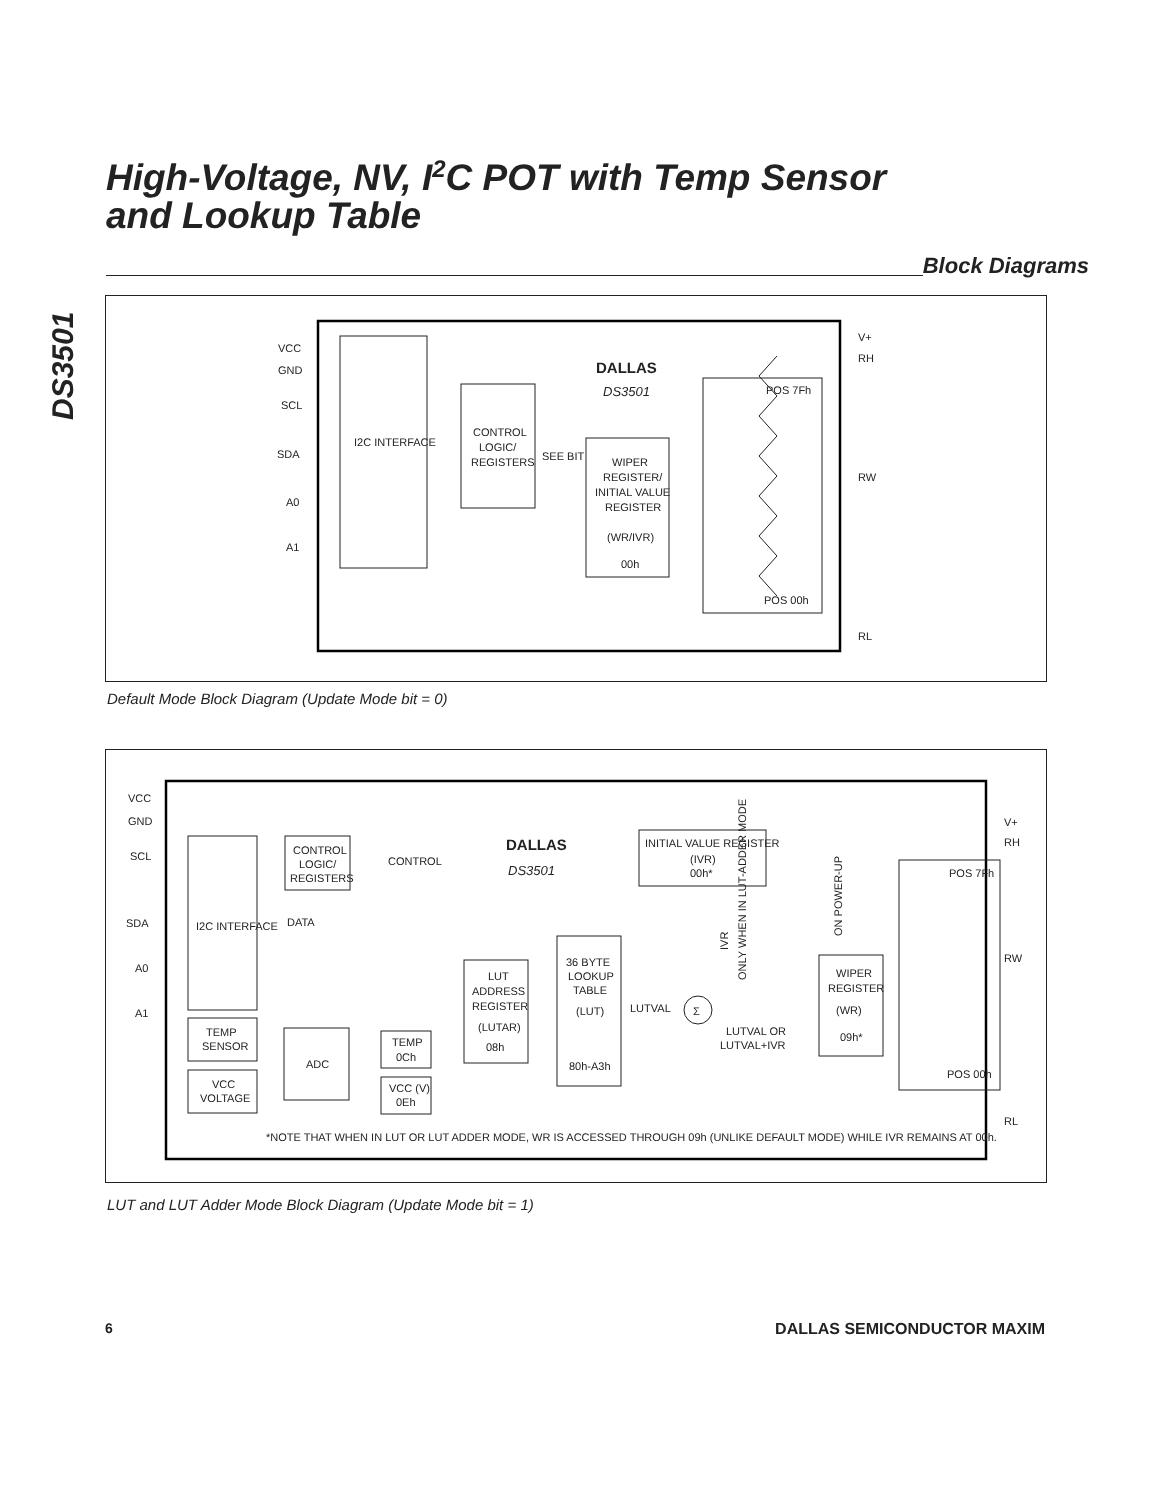DS3501
High-Voltage, NV, I<sup>2</sup>C POT with Temp Sensor
and Lookup Table
Block Diagrams
I2C INTERFACE
CONTROL
LOGIC/
REGISTERS
SEE BIT
WIPER
REGISTER/
INITIAL VALUE
REGISTER
(WR/IVR)
00h
POS 7Fh
POS 00h
DALLAS
DS3501
VCC
GND
SCL
SDA
A0
A1
V+
RH
RW
RL
Default Mode Block Diagram (Update Mode bit = 0)
I2C INTERFACE
CONTROL
LOGIC/
REGISTERS
CONTROL
DATA
DALLAS
DS3501
INITIAL VALUE REGISTER
(IVR)
00h*
IVR
ONLY WHEN IN LUT-ADDER MODE
ON POWER-UP
TEMP
SENSOR
VCC
VOLTAGE
ADC
TEMP
0Ch
VCC (V)
0Eh
LUT
ADDRESS
REGISTER
(LUTAR)
08h
36 BYTE
LOOKUP
TABLE
(LUT)
80h-A3h
LUTVAL
Σ
LUTVAL OR
LUTVAL+IVR
WIPER
REGISTER
(WR)
09h*
POS 7Fh
POS 00h
VCC
GND
SCL
SDA
A0
A1
V+
RH
RW
RL
*NOTE THAT WHEN IN LUT OR LUT ADDER MODE, WR IS ACCESSED THROUGH 09h (UNLIKE DEFAULT MODE) WHILE IVR REMAINS AT 00h.
LUT and LUT Adder Mode Block Diagram (Update Mode bit = 1)
6 DALLAS SEMICONDUCTOR MAXIM